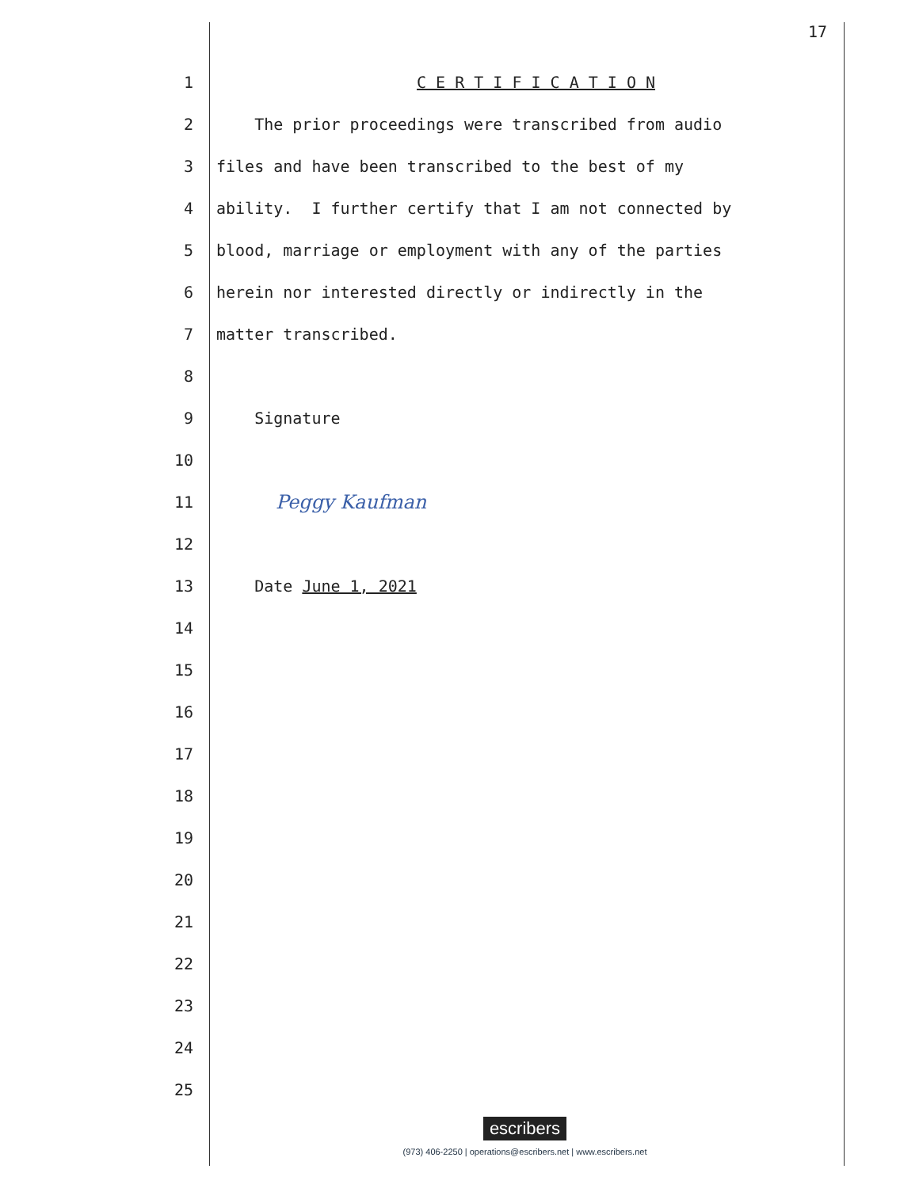17
1 C E R T I F I C A T I O N
2 The prior proceedings were transcribed from audio
3 files and have been transcribed to the best of my
4 ability. I further certify that I am not connected by
5 blood, marriage or employment with any of the parties
6 herein nor interested directly or indirectly in the
7 matter transcribed.
8
9 Signature
10
11 Peggy Kaufman
12
13 Date June 1, 2021
14
15
16
17
18
19
20
21
22
23
24
25
escribers
(973) 406-2250 | operations@escribers.net | www.escribers.net